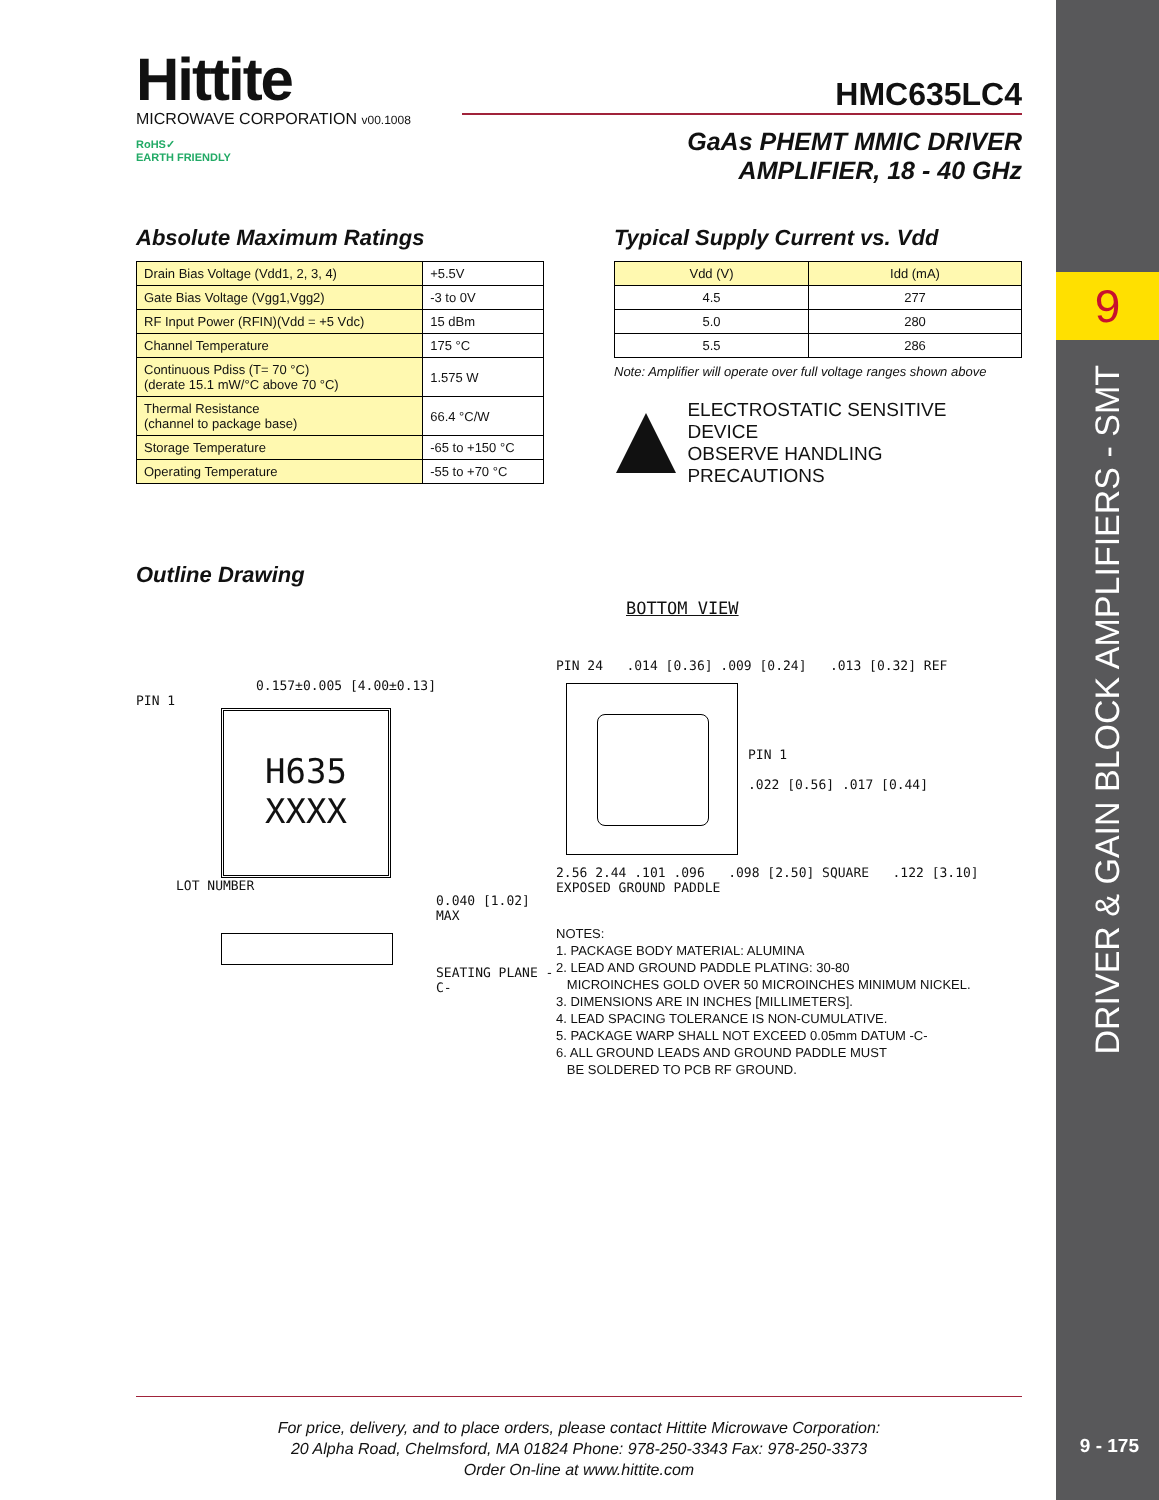9
DRIVER & GAIN BLOCK AMPLIFIERS - SMT
9 - 175
Hittite
MICROWAVE CORPORATION v00.1008
RoHS✓
EARTH FRIENDLY
HMC635LC4
GaAs PHEMT MMIC DRIVER
AMPLIFIER, 18 - 40 GHz
Absolute Maximum Ratings
| Drain Bias Voltage (Vdd1, 2, 3, 4) | +5.5V |
| Gate Bias Voltage (Vgg1,Vgg2) | -3 to 0V |
| RF Input Power (RFIN)(Vdd = +5 Vdc) | 15 dBm |
| Channel Temperature | 175 °C |
| Continuous Pdiss (T= 70 °C) (derate 15.1 mW/°C above 70 °C) | 1.575 W |
| Thermal Resistance (channel to package base) | 66.4 °C/W |
| Storage Temperature | -65 to +150 °C |
| Operating Temperature | -55 to +70 °C |
Typical Supply Current vs. Vdd
| Vdd (V) | Idd (mA) |
| --- | --- |
| 4.5 | 277 |
| 5.0 | 280 |
| 5.5 | 286 |
Note: Amplifier will operate over full voltage ranges shown above
ELECTROSTATIC SENSITIVE DEVICE
OBSERVE HANDLING PRECAUTIONS
Outline Drawing
0.157±0.005 [4.00±0.13]
PIN 1
H635
XXXX
LOT NUMBER
0.040 [1.02] MAX
SEATING PLANE -C-
BOTTOM VIEW
PIN 24 .014 [0.36] .009 [0.24] .013 [0.32] REF
PIN 1
.022 [0.56] .017 [0.44]
2.56 2.44 .101 .096 .098 [2.50] SQUARE .122 [3.10] EXPOSED GROUND PADDLE
NOTES:
1. PACKAGE BODY MATERIAL: ALUMINA
2. LEAD AND GROUND PADDLE PLATING: 30-80
MICROINCHES GOLD OVER 50 MICROINCHES MINIMUM NICKEL.
3. DIMENSIONS ARE IN INCHES [MILLIMETERS].
4. LEAD SPACING TOLERANCE IS NON-CUMULATIVE.
5. PACKAGE WARP SHALL NOT EXCEED 0.05mm DATUM -C-
6. ALL GROUND LEADS AND GROUND PADDLE MUST
BE SOLDERED TO PCB RF GROUND.
For price, delivery, and to place orders, please contact Hittite Microwave Corporation:
20 Alpha Road, Chelmsford, MA 01824 Phone: 978-250-3343 Fax: 978-250-3373
Order On-line at www.hittite.com